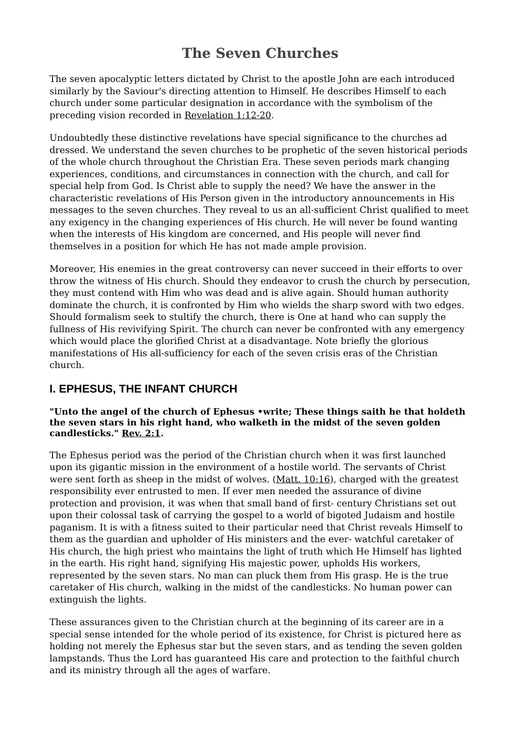The Seven Churches
The seven apocalyptic letters dictated by Christ to the apostle John are each introduced similarly by the Saviour's directing attention to Himself. He describes Himself to each church under some particular designation in accordance with the symbolism of the preceding vision recorded in Revelation 1:12-20.
Undoubtedly these distinctive revelations have special significance to the churches ad dressed. We understand the seven churches to be prophetic of the seven historical periods of the whole church throughout the Christian Era. These seven periods mark changing experiences, conditions, and circumstances in connection with the church, and call for special help from God. Is Christ able to supply the need? We have the answer in the characteristic revelations of His Person given in the introductory announcements in His messages to the seven churches. They reveal to us an all-sufficient Christ qualified to meet any exigency in the changing experiences of His church. He will never be found wanting when the interests of His kingdom are concerned, and His people will never find themselves in a position for which He has not made ample provision.
Moreover, His enemies in the great controversy can never succeed in their efforts to over throw the witness of His church. Should they endeavor to crush the church by persecution, they must contend with Him who was dead and is alive again. Should human authority dominate the church, it is confronted by Him who wields the sharp sword with two edges. Should formalism seek to stultify the church, there is One at hand who can supply the fullness of His revivifying Spirit. The church can never be confronted with any emergency which would place the glorified Christ at a disadvantage. Note briefly the glorious manifestations of His all-sufficiency for each of the seven crisis eras of the Christian church.
I. EPHESUS, THE INFANT CHURCH
"Unto the angel of the church of Ephesus •write; These things saith he that holdeth the seven stars in his right hand, who walketh in the midst of the seven golden candlesticks." Rev. 2:1.
The Ephesus period was the period of the Christian church when it was first launched upon its gigantic mission in the environment of a hostile world. The servants of Christ were sent forth as sheep in the midst of wolves. (Matt. 10:16), charged with the greatest responsibility ever entrusted to men. If ever men needed the assurance of divine protection and provision, it was when that small band of first- century Christians set out upon their colossal task of carrying the gospel to a world of bigoted Judaism and hostile paganism. It is with a fitness suited to their particular need that Christ reveals Himself to them as the guardian and upholder of His ministers and the ever- watchful caretaker of His church, the high priest who maintains the light of truth which He Himself has lighted in the earth. His right hand, signifying His majestic power, upholds His workers, represented by the seven stars. No man can pluck them from His grasp. He is the true caretaker of His church, walking in the midst of the candlesticks. No human power can extinguish the lights.
These assurances given to the Christian church at the beginning of its career are in a special sense intended for the whole period of its existence, for Christ is pictured here as holding not merely the Ephesus star but the seven stars, and as tending the seven golden lampstands. Thus the Lord has guaranteed His care and protection to the faithful church and its ministry through all the ages of warfare.